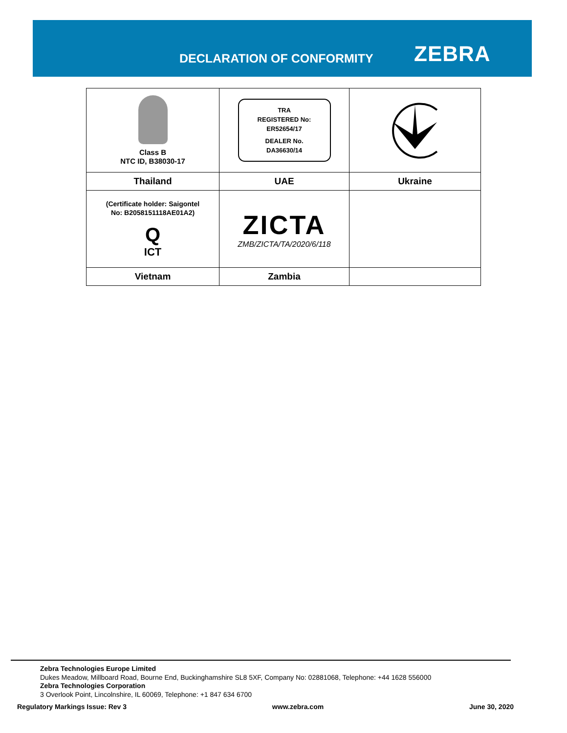DECLARATION OF CONFORMITY ZEBRA
| Class B NTC ID, B38030-17 | TRA REGISTERED No: ER52654/17 DEALER No. DA36630/14 | |
| Thailand | UAE | Ukraine |
| (Certificate holder: Saigontel No: B2058151118AE01A2) Q ICT | ZICTA ZMB/ZICTA/TA/2020/6/118 | |
| Vietnam | Zambia | |
Zebra Technologies Europe Limited
Dukes Meadow, Millboard Road, Bourne End, Buckinghamshire SL8 5XF, Company No: 02881068, Telephone: +44 1628 556000
Zebra Technologies Corporation
3 Overlook Point, Lincolnshire, IL 60069, Telephone: +1 847 634 6700
Regulatory Markings Issue: Rev 3 www.zebra.com June 30, 2020